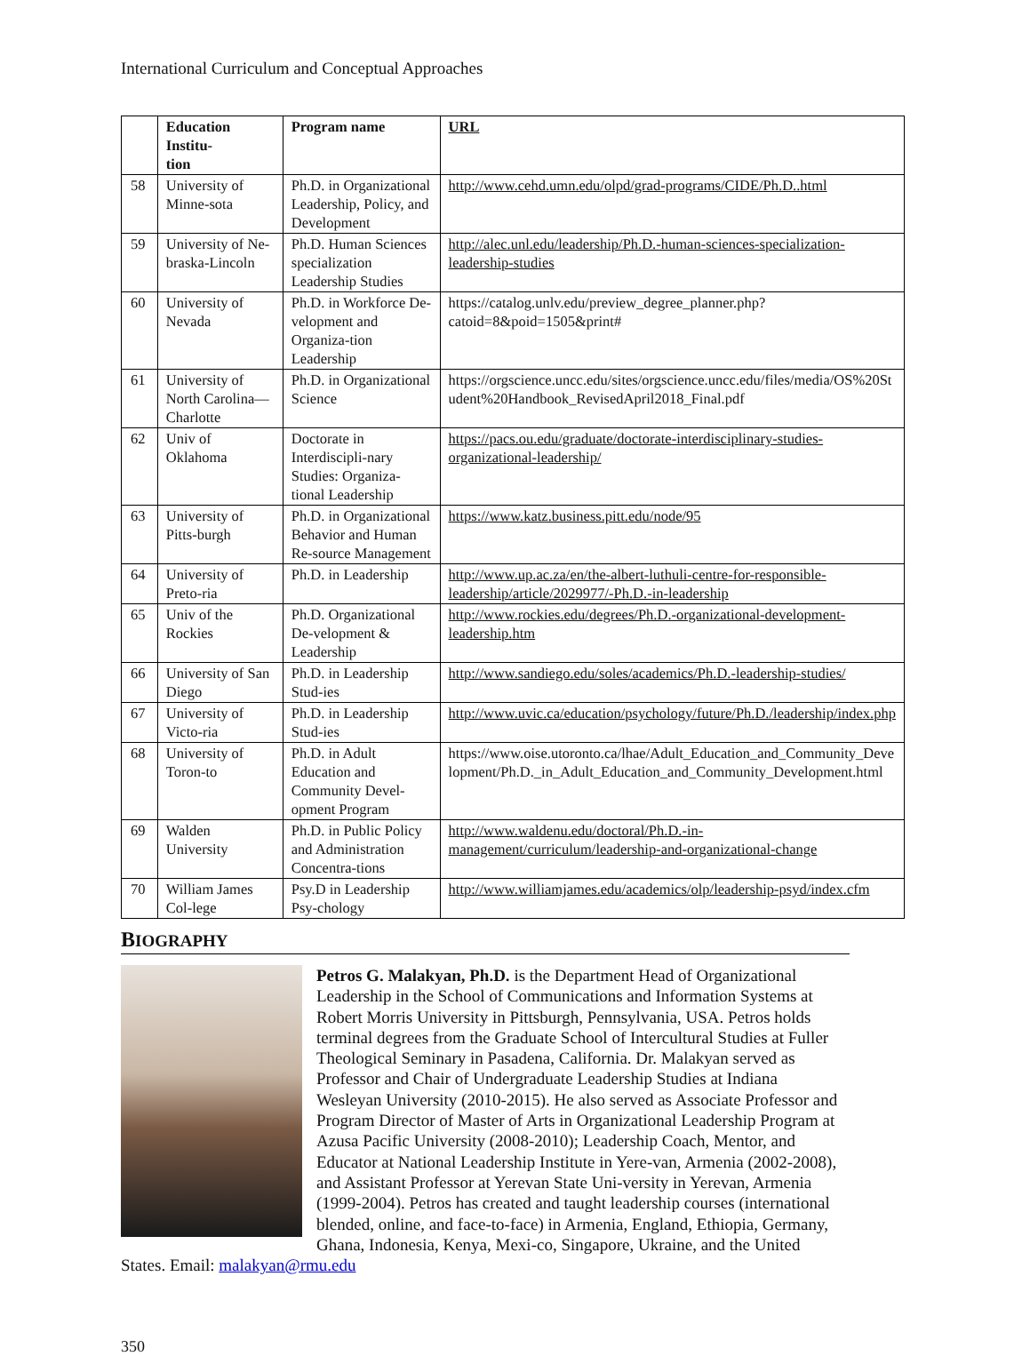International Curriculum and Conceptual Approaches
| | Education Institu- tion | Program name | URL |
| --- | --- | --- | --- |
| 58 | University of Minne-sota | Ph.D. in Organizational Leadership, Policy, and Development | http://www.cehd.umn.edu/olpd/grad-programs/CIDE/Ph.D..html |
| 59 | University of Ne-braska-Lincoln | Ph.D. Human Sciences specialization Leadership Studies | http://alec.unl.edu/leadership/Ph.D.-human-sciences-specialization-leadership-studies |
| 60 | University of Nevada | Ph.D. in Workforce De-velopment and Organiza-tion Leadership | https://catalog.unlv.edu/preview_degree_planner.php?catoid=8&poid=1505&print# |
| 61 | University of North Carolina—Charlotte | Ph.D. in Organizational Science | https://orgscience.uncc.edu/sites/orgscience.uncc.edu/files/media/OS%20Student%20Handbook_RevisedApril2018_Final.pdf |
| 62 | Univ of Oklahoma | Doctorate in Interdiscipli-nary Studies: Organiza-tional Leadership | https://pacs.ou.edu/graduate/doctorate-interdisciplinary-studies-organizational-leadership/ |
| 63 | University of Pitts-burgh | Ph.D. in Organizational Behavior and Human Re-source Management | https://www.katz.business.pitt.edu/node/95 |
| 64 | University of Preto-ria | Ph.D. in Leadership | http://www.up.ac.za/en/the-albert-luthuli-centre-for-responsible-leadership/article/2029977/-Ph.D.-in-leadership |
| 65 | Univ of the Rockies | Ph.D. Organizational De-velopment & Leadership | http://www.rockies.edu/degrees/Ph.D.-organizational-development-leadership.htm |
| 66 | University of San Diego | Ph.D. in Leadership Stud-ies | http://www.sandiego.edu/soles/academics/Ph.D.-leadership-studies/ |
| 67 | University of Victo-ria | Ph.D. in Leadership Stud-ies | http://www.uvic.ca/education/psychology/future/Ph.D./leadership/index.php |
| 68 | University of Toron-to | Ph.D. in Adult Education and Community Devel-opment Program | https://www.oise.utoronto.ca/lhae/Adult_Education_and_Community_Development/Ph.D._in_Adult_Education_and_Community_Development.html |
| 69 | Walden University | Ph.D. in Public Policy and Administration Concentra-tions | http://www.waldenu.edu/doctoral/Ph.D.-in-management/curriculum/leadership-and-organizational-change |
| 70 | William James Col-lege | Psy.D in Leadership Psy-chology | http://www.williamjames.edu/academics/olp/leadership-psyd/index.cfm |
BIOGRAPHY
Petros G. Malakyan, Ph.D. is the Department Head of Organizational Leadership in the School of Communications and Information Systems at Robert Morris University in Pittsburgh, Pennsylvania, USA. Petros holds terminal degrees from the Graduate School of Intercultural Studies at Fuller Theological Seminary in Pasadena, California. Dr. Malakyan served as Professor and Chair of Undergraduate Leadership Studies at Indiana Wesleyan University (2010-2015). He also served as Associate Professor and Program Director of Master of Arts in Organizational Leadership Program at Azusa Pacific University (2008-2010); Leadership Coach, Mentor, and Educator at National Leadership Institute in Yere-van, Armenia (2002-2008), and Assistant Professor at Yerevan State Uni-versity in Yerevan, Armenia (1999-2004). Petros has created and taught leadership courses (international blended, online, and face-to-face) in Armenia, England, Ethiopia, Germany, Ghana, Indonesia, Kenya, Mexi-co, Singapore, Ukraine, and the United States. Email: malakyan@rmu.edu
350